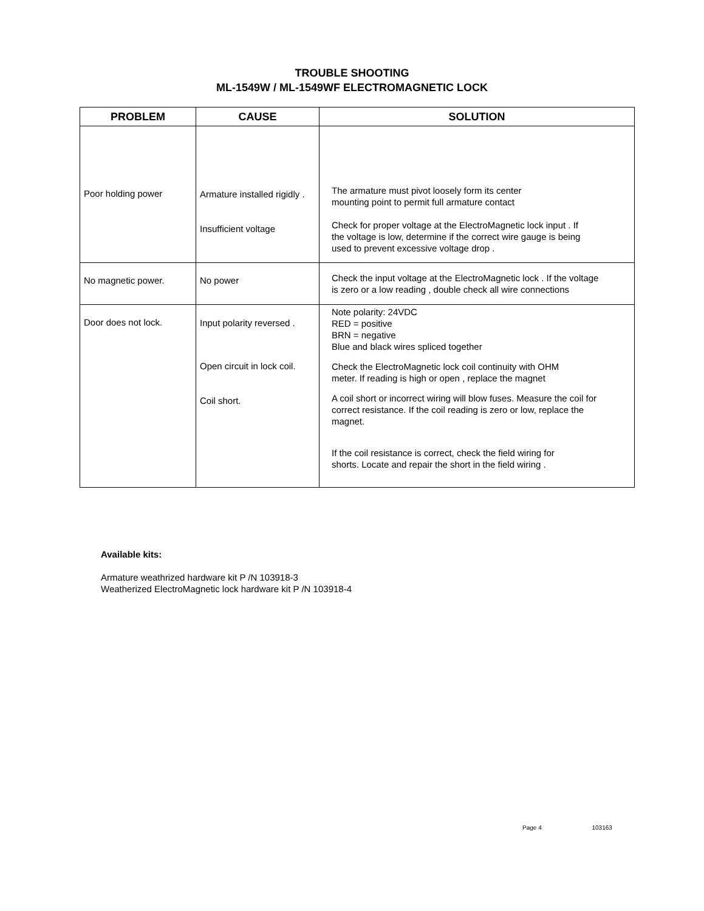TROUBLE SHOOTING
ML-1549W / ML-1549WF ELECTROMAGNETIC LOCK
| PROBLEM | CAUSE | SOLUTION |
| --- | --- | --- |
| Poor holding power | Armature installed rigidly . Insufficient voltage | The armature must pivot loosely form its center mounting point to permit full armature contact Check for proper voltage at the ElectroMagnetic lock input . If the voltage is low, determine if the correct wire gauge is being used to prevent excessive voltage drop . |
| No magnetic power. | No power | Check the input voltage at the ElectroMagnetic lock . If the voltage is zero or a low reading , double check all wire connections |
| Door does not lock. | Input polarity reversed . Open circuit in lock coil. Coil short. | Note polarity: 24VDC RED = positive BRN = negative Blue and black wires spliced together Check the ElectroMagnetic lock coil continuity with OHM meter. If reading is high or open , replace the magnet A coil short or incorrect wiring will blow fuses. Measure the coil for correct resistance. If the coil reading is zero or low, replace the magnet. If the coil resistance is correct, check the field wiring for shorts. Locate and repair the short in the field wiring . |
Available kits:
Armature weathrized hardware kit P /N 103918-3
Weatherized ElectroMagnetic lock hardware kit P /N 103918-4
Page 4 103163